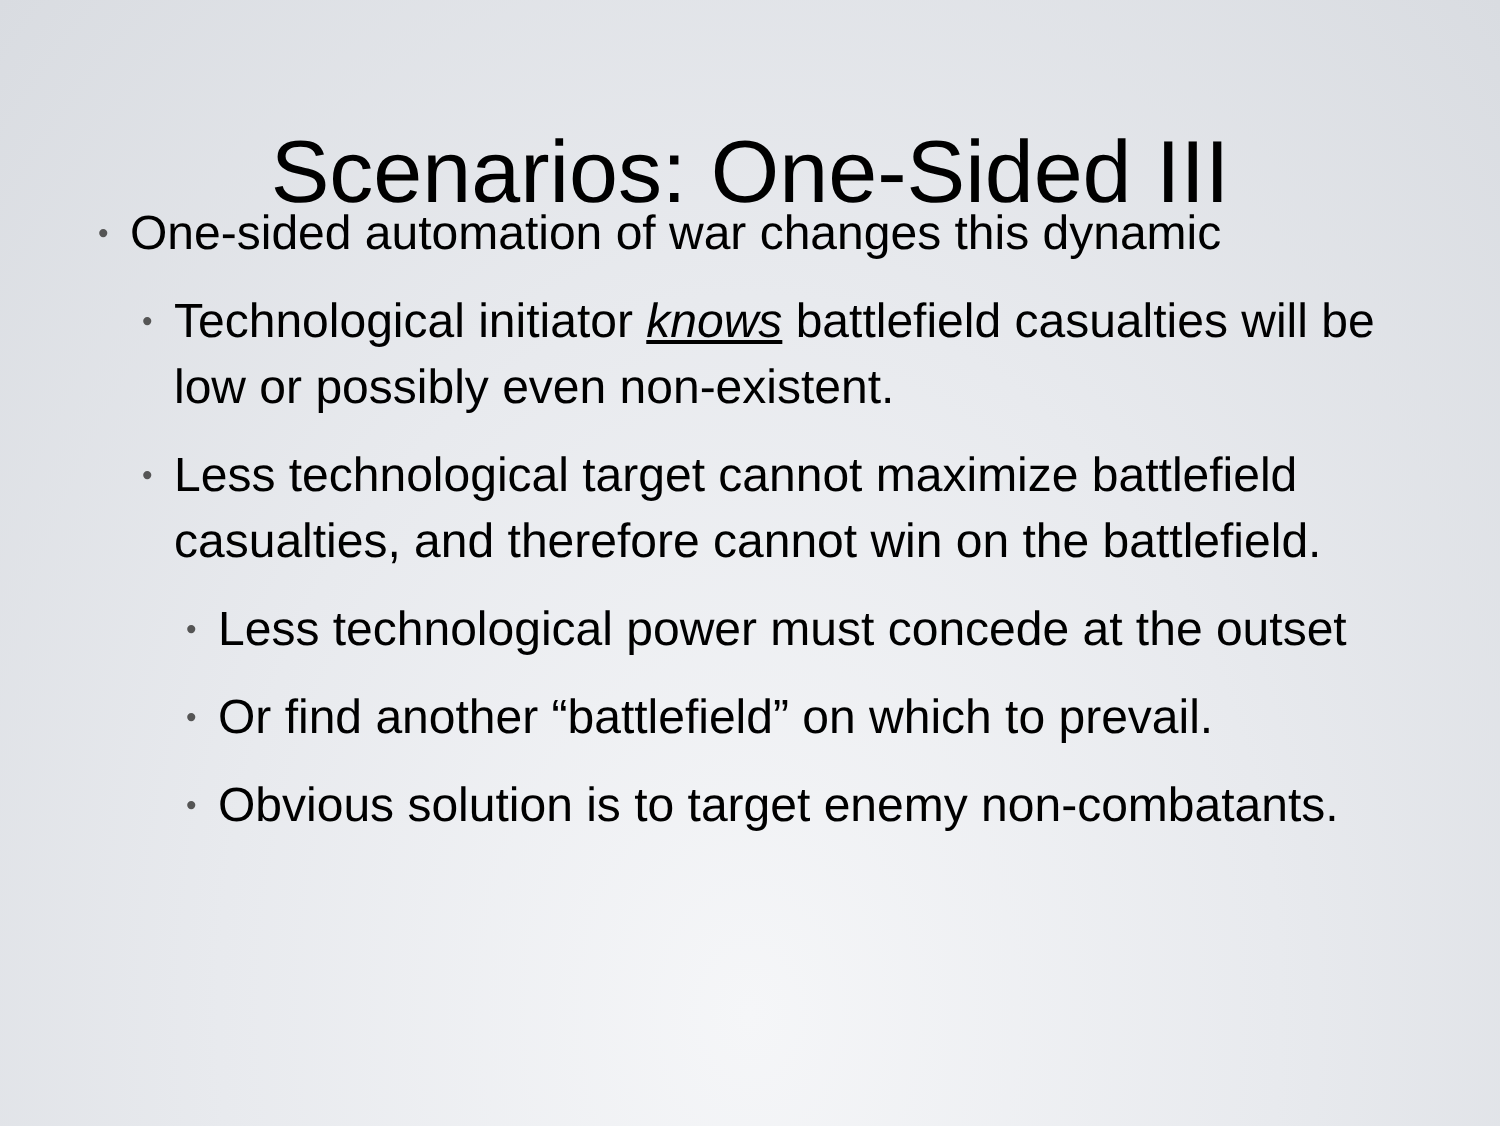Scenarios: One-Sided III
• One-sided automation of war changes this dynamic
• Technological initiator knows battlefield casualties will be low or possibly even non-existent.
• Less technological target cannot maximize battlefield casualties, and therefore cannot win on the battlefield.
• Less technological power must concede at the outset
• Or find another “battlefield” on which to prevail.
• Obvious solution is to target enemy non-combatants.